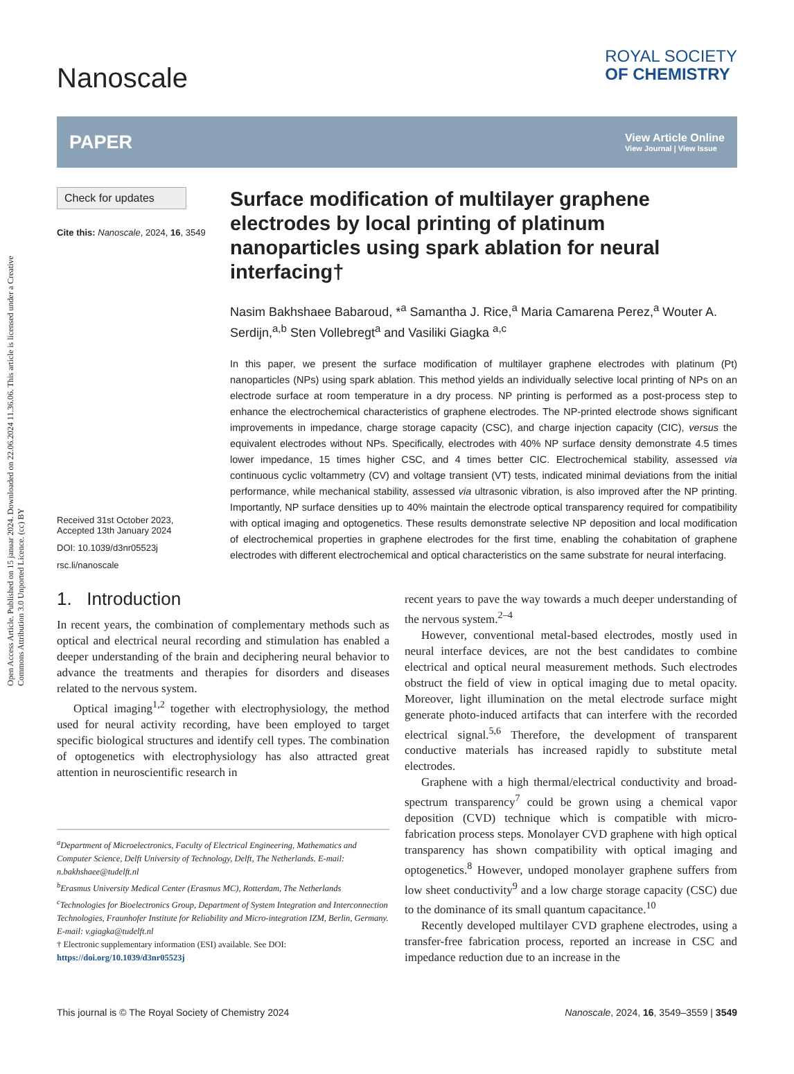Open Access Article. Published on 15 januar 2024. Downloaded on 22.06.2024 11.36.06. This article is licensed under a Creative Commons Attribution 3.0 Unported Licence. (cc) BY
Nanoscale
ROYAL SOCIETY
OF CHEMISTRY
PAPER View Article Online
View Journal | View Issue
Check for updates
Cite this: Nanoscale, 2024, 16, 3549
Received 31st October 2023,
Accepted 13th January 2024
DOI: 10.1039/d3nr05523j
rsc.li/nanoscale
Surface modification of multilayer graphene electrodes by local printing of platinum nanoparticles using spark ablation for neural interfacing†
Nasim Bakhshaee Babaroud, *<sup>a</sup> Samantha J. Rice,<sup>a</sup> Maria Camarena Perez,<sup>a</sup> Wouter A. Serdijn,<sup>a,b</sup> Sten Vollebregt<sup>a</sup> and Vasiliki Giagka <sup>a,c</sup>
In this paper, we present the surface modification of multilayer graphene electrodes with platinum (Pt) nanoparticles (NPs) using spark ablation. This method yields an individually selective local printing of NPs on an electrode surface at room temperature in a dry process. NP printing is performed as a post-process step to enhance the electrochemical characteristics of graphene electrodes. The NP-printed electrode shows significant improvements in impedance, charge storage capacity (CSC), and charge injection capacity (CIC), versus the equivalent electrodes without NPs. Specifically, electrodes with 40% NP surface density demonstrate 4.5 times lower impedance, 15 times higher CSC, and 4 times better CIC. Electrochemical stability, assessed via continuous cyclic voltammetry (CV) and voltage transient (VT) tests, indicated minimal deviations from the initial performance, while mechanical stability, assessed via ultrasonic vibration, is also improved after the NP printing. Importantly, NP surface densities up to 40% maintain the electrode optical transparency required for compatibility with optical imaging and optogenetics. These results demonstrate selective NP deposition and local modification of electrochemical properties in graphene electrodes for the first time, enabling the cohabitation of graphene electrodes with different electrochemical and optical characteristics on the same substrate for neural interfacing.
1. Introduction
In recent years, the combination of complementary methods such as optical and electrical neural recording and stimulation has enabled a deeper understanding of the brain and deciphering neural behavior to advance the treatments and therapies for disorders and diseases related to the nervous system.
Optical imaging<sup>1,2</sup> together with electrophysiology, the method used for neural activity recording, have been employed to target specific biological structures and identify cell types. The combination of optogenetics with electrophysiology has also attracted great attention in neuroscientific research in
<sup>a</sup> Department of Microelectronics, Faculty of Electrical Engineering, Mathematics and Computer Science, Delft University of Technology, Delft, The Netherlands. E-mail: n.bakhshaee@tudelft.nl
<sup>b</sup> Erasmus University Medical Center (Erasmus MC), Rotterdam, The Netherlands
<sup>c</sup> Technologies for Bioelectronics Group, Department of System Integration and Interconnection Technologies, Fraunhofer Institute for Reliability and Micro-integration IZM, Berlin, Germany. E-mail: v.giagka@tudelft.nl
† Electronic supplementary information (ESI) available. See DOI: https://doi.org/10.1039/d3nr05523j
recent years to pave the way towards a much deeper understanding of the nervous system.<sup>2–4</sup>
However, conventional metal-based electrodes, mostly used in neural interface devices, are not the best candidates to combine electrical and optical neural measurement methods. Such electrodes obstruct the field of view in optical imaging due to metal opacity. Moreover, light illumination on the metal electrode surface might generate photo-induced artifacts that can interfere with the recorded electrical signal.<sup>5,6</sup> Therefore, the development of transparent conductive materials has increased rapidly to substitute metal electrodes.
Graphene with a high thermal/electrical conductivity and broad-spectrum transparency<sup>7</sup> could be grown using a chemical vapor deposition (CVD) technique which is compatible with micro-fabrication process steps. Monolayer CVD graphene with high optical transparency has shown compatibility with optical imaging and optogenetics.<sup>8</sup> However, undoped monolayer graphene suffers from low sheet conductivity<sup>9</sup> and a low charge storage capacity (CSC) due to the dominance of its small quantum capacitance.<sup>10</sup>
Recently developed multilayer CVD graphene electrodes, using a transfer-free fabrication process, reported an increase in CSC and impedance reduction due to an increase in the
This journal is © The Royal Society of Chemistry 2024 Nanoscale, 2024, 16, 3549–3559 | 3549